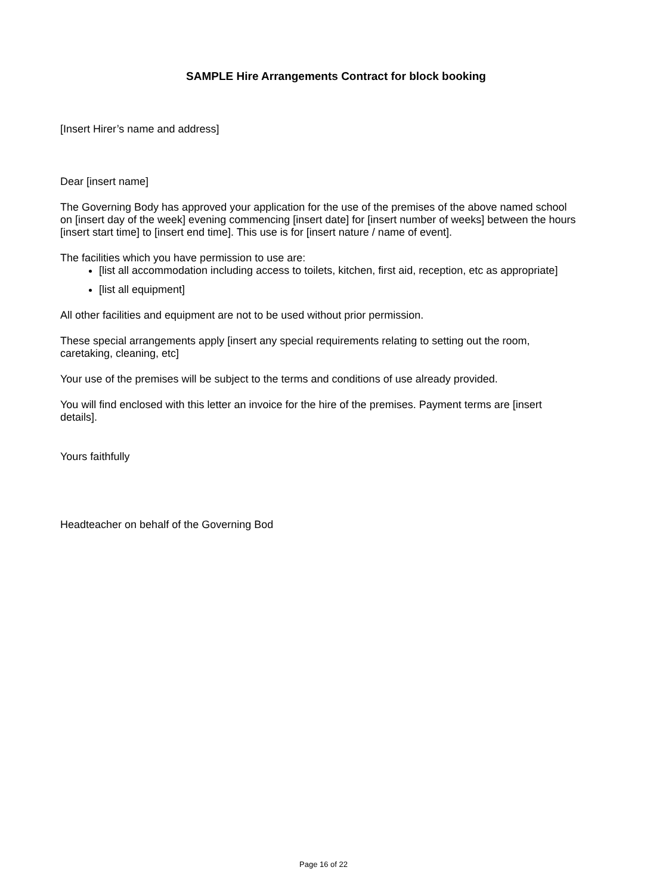SAMPLE Hire Arrangements Contract for block booking
[Insert Hirer’s name and address]
Dear [insert name]
The Governing Body has approved your application for the use of the premises of the above named school on [insert day of the week] evening commencing [insert date] for [insert number of weeks] between the hours [insert start time] to [insert end time]. This use is for [insert nature / name of event].
The facilities which you have permission to use are:
[list all accommodation including access to toilets, kitchen, first aid, reception, etc as appropriate]
[list all equipment]
All other facilities and equipment are not to be used without prior permission.
These special arrangements apply [insert any special requirements relating to setting out the room, caretaking, cleaning, etc]
Your use of the premises will be subject to the terms and conditions of use already provided.
You will find enclosed with this letter an invoice for the hire of the premises. Payment terms are [insert details].
Yours faithfully
Headteacher on behalf of the Governing Bod
Page 16 of 22